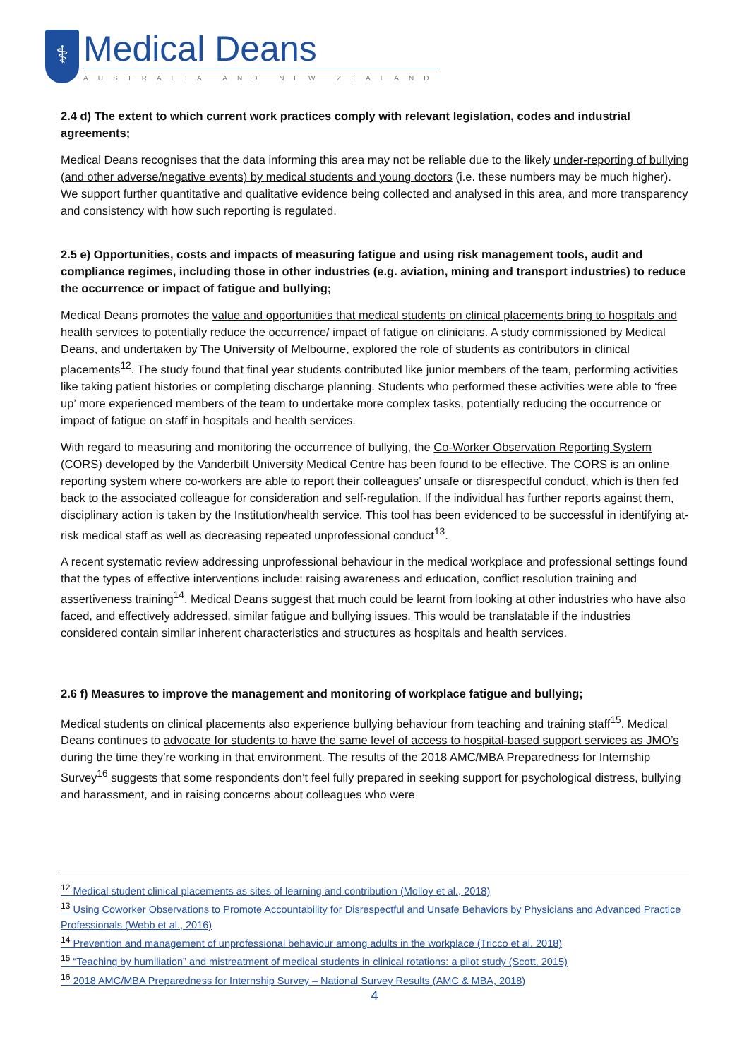⚕
Medical Deans
AUSTRALIA AND NEW ZEALAND
2.4 d) The extent to which current work practices comply with relevant legislation, codes and industrial agreements;
Medical Deans recognises that the data informing this area may not be reliable due to the likely under-reporting of bullying (and other adverse/negative events) by medical students and young doctors (i.e. these numbers may be much higher). We support further quantitative and qualitative evidence being collected and analysed in this area, and more transparency and consistency with how such reporting is regulated.
2.5 e) Opportunities, costs and impacts of measuring fatigue and using risk management tools, audit and compliance regimes, including those in other industries (e.g. aviation, mining and transport industries) to reduce the occurrence or impact of fatigue and bullying;
Medical Deans promotes the value and opportunities that medical students on clinical placements bring to hospitals and health services to potentially reduce the occurrence/ impact of fatigue on clinicians. A study commissioned by Medical Deans, and undertaken by The University of Melbourne, explored the role of students as contributors in clinical placements<sup>12</sup>. The study found that final year students contributed like junior members of the team, performing activities like taking patient histories or completing discharge planning. Students who performed these activities were able to ‘free up’ more experienced members of the team to undertake more complex tasks, potentially reducing the occurrence or impact of fatigue on staff in hospitals and health services.
With regard to measuring and monitoring the occurrence of bullying, the Co-Worker Observation Reporting System (CORS) developed by the Vanderbilt University Medical Centre has been found to be effective. The CORS is an online reporting system where co-workers are able to report their colleagues’ unsafe or disrespectful conduct, which is then fed back to the associated colleague for consideration and self-regulation. If the individual has further reports against them, disciplinary action is taken by the Institution/health service. This tool has been evidenced to be successful in identifying at-risk medical staff as well as decreasing repeated unprofessional conduct<sup>13</sup>.
A recent systematic review addressing unprofessional behaviour in the medical workplace and professional settings found that the types of effective interventions include: raising awareness and education, conflict resolution training and assertiveness training<sup>14</sup>. Medical Deans suggest that much could be learnt from looking at other industries who have also faced, and effectively addressed, similar fatigue and bullying issues. This would be translatable if the industries considered contain similar inherent characteristics and structures as hospitals and health services.
2.6 f) Measures to improve the management and monitoring of workplace fatigue and bullying;
Medical students on clinical placements also experience bullying behaviour from teaching and training staff<sup>15</sup>. Medical Deans continues to advocate for students to have the same level of access to hospital-based support services as JMO’s during the time they’re working in that environment. The results of the 2018 AMC/MBA Preparedness for Internship Survey<sup>16</sup> suggests that some respondents don’t feel fully prepared in seeking support for psychological distress, bullying and harassment, and in raising concerns about colleagues who were
<sup>12</sup> Medical student clinical placements as sites of learning and contribution (Molloy et al., 2018)
<sup>13</sup> Using Coworker Observations to Promote Accountability for Disrespectful and Unsafe Behaviors by Physicians and Advanced Practice Professionals (Webb et al., 2016)
<sup>14</sup> Prevention and management of unprofessional behaviour among adults in the workplace (Tricco et al. 2018)
<sup>15</sup> “Teaching by humiliation” and mistreatment of medical students in clinical rotations: a pilot study (Scott, 2015)
<sup>16</sup> 2018 AMC/MBA Preparedness for Internship Survey – National Survey Results (AMC & MBA, 2018)
4